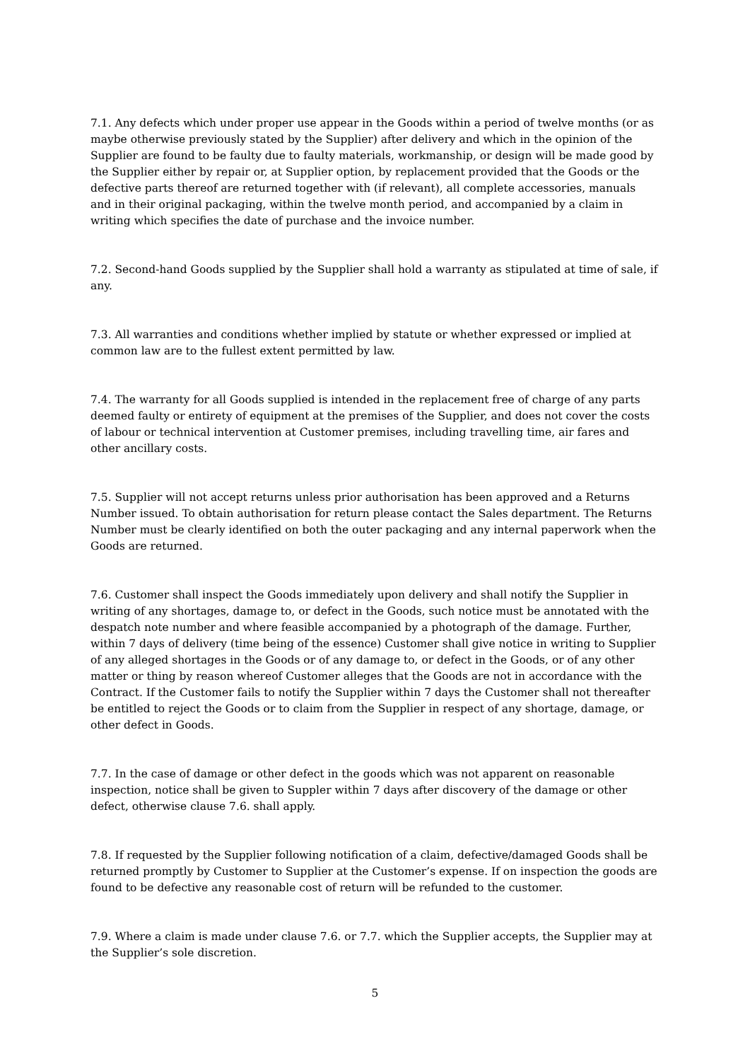7.1. Any defects which under proper use appear in the Goods within a period of twelve months (or as maybe otherwise previously stated by the Supplier) after delivery and which in the opinion of the Supplier are found to be faulty due to faulty materials, workmanship, or design will be made good by the Supplier either by repair or, at Supplier option, by replacement provided that the Goods or the defective parts thereof are returned together with (if relevant), all complete accessories, manuals and in their original packaging, within the twelve month period, and accompanied by a claim in writing which specifies the date of purchase and the invoice number.
7.2. Second-hand Goods supplied by the Supplier shall hold a warranty as stipulated at time of sale, if any.
7.3. All warranties and conditions whether implied by statute or whether expressed or implied at common law are to the fullest extent permitted by law.
7.4. The warranty for all Goods supplied is intended in the replacement free of charge of any parts deemed faulty or entirety of equipment at the premises of the Supplier, and does not cover the costs of labour or technical intervention at Customer premises, including travelling time, air fares and other ancillary costs.
7.5. Supplier will not accept returns unless prior authorisation has been approved and a Returns Number issued. To obtain authorisation for return please contact the Sales department. The Returns Number must be clearly identified on both the outer packaging and any internal paperwork when the Goods are returned.
7.6. Customer shall inspect the Goods immediately upon delivery and shall notify the Supplier in writing of any shortages, damage to, or defect in the Goods, such notice must be annotated with the despatch note number and where feasible accompanied by a photograph of the damage. Further, within 7 days of delivery (time being of the essence) Customer shall give notice in writing to Supplier of any alleged shortages in the Goods or of any damage to, or defect in the Goods, or of any other matter or thing by reason whereof Customer alleges that the Goods are not in accordance with the Contract. If the Customer fails to notify the Supplier within 7 days the Customer shall not thereafter be entitled to reject the Goods or to claim from the Supplier in respect of any shortage, damage, or other defect in Goods.
7.7. In the case of damage or other defect in the goods which was not apparent on reasonable inspection, notice shall be given to Suppler within 7 days after discovery of the damage or other defect, otherwise clause 7.6. shall apply.
7.8. If requested by the Supplier following notification of a claim, defective/damaged Goods shall be returned promptly by Customer to Supplier at the Customer’s expense. If on inspection the goods are found to be defective any reasonable cost of return will be refunded to the customer.
7.9. Where a claim is made under clause 7.6. or 7.7. which the Supplier accepts, the Supplier may at the Supplier’s sole discretion.
5